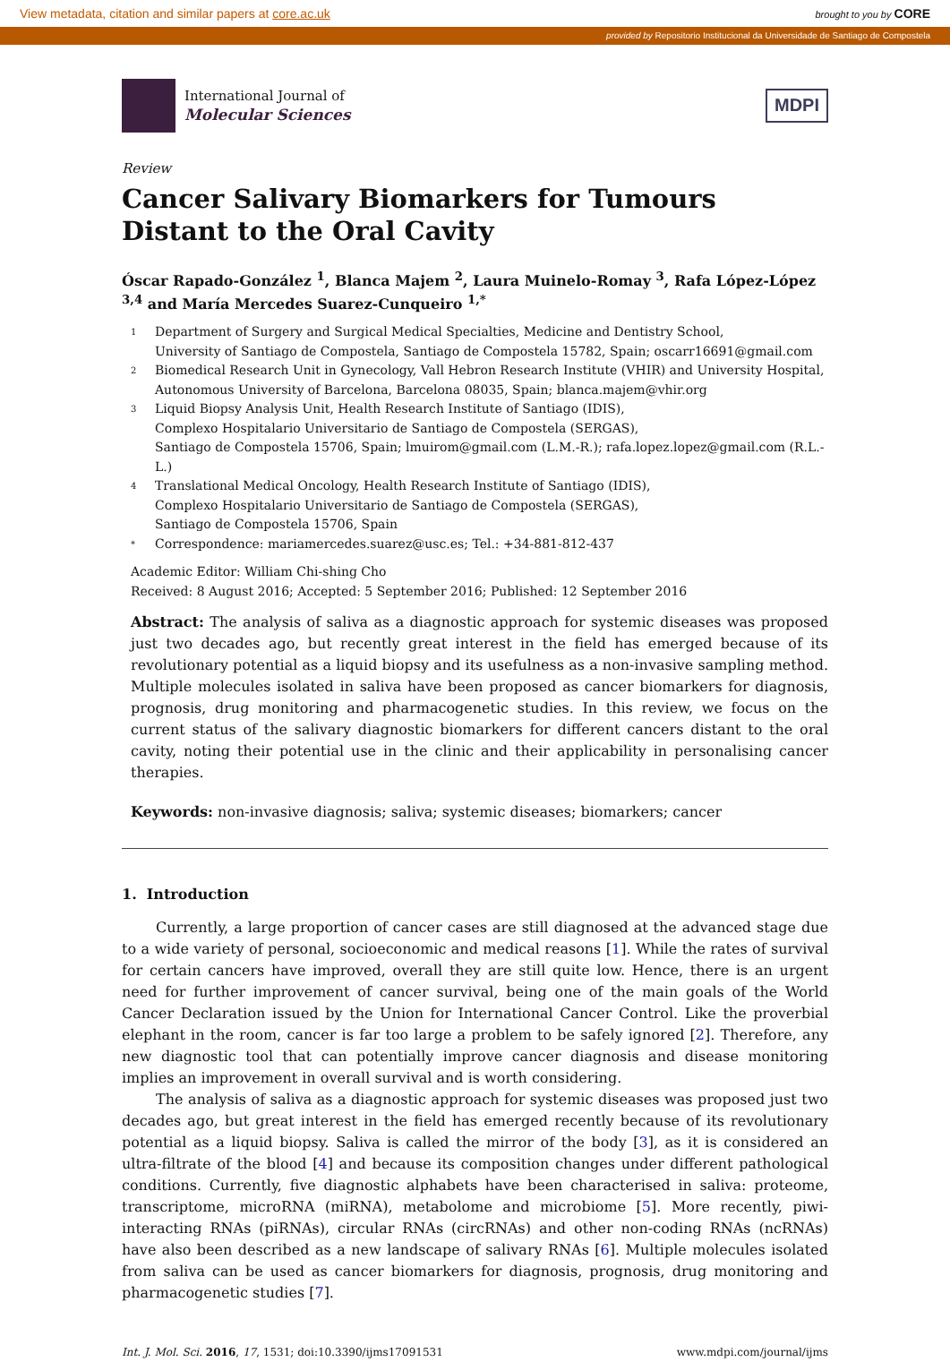View metadata, citation and similar papers at core.ac.uk brought to you by CORE
provided by Repositorio Institucional da Universidade de Santiago de Compostela
International Journal of
Molecular Sciences
MDPI
Review
Cancer Salivary Biomarkers for Tumours Distant to the Oral Cavity
Óscar Rapado-González <sup>1</sup>, Blanca Majem <sup>2</sup>, Laura Muinelo-Romay <sup>3</sup>, Rafa López-López <sup>3,4</sup> and María Mercedes Suarez-Cunqueiro <sup>1,*</sup>
1 Department of Surgery and Surgical Medical Specialties, Medicine and Dentistry School,
University of Santiago de Compostela, Santiago de Compostela 15782, Spain; oscarr16691@gmail.com
2 Biomedical Research Unit in Gynecology, Vall Hebron Research Institute (VHIR) and University Hospital,
Autonomous University of Barcelona, Barcelona 08035, Spain; blanca.majem@vhir.org
3 Liquid Biopsy Analysis Unit, Health Research Institute of Santiago (IDIS),
Complexo Hospitalario Universitario de Santiago de Compostela (SERGAS),
Santiago de Compostela 15706, Spain; lmuirom@gmail.com (L.M.-R.); rafa.lopez.lopez@gmail.com (R.L.-L.)
4 Translational Medical Oncology, Health Research Institute of Santiago (IDIS),
Complexo Hospitalario Universitario de Santiago de Compostela (SERGAS),
Santiago de Compostela 15706, Spain
* Correspondence: mariamercedes.suarez@usc.es; Tel.: +34-881-812-437
Academic Editor: William Chi-shing Cho
Received: 8 August 2016; Accepted: 5 September 2016; Published: 12 September 2016
Abstract: The analysis of saliva as a diagnostic approach for systemic diseases was proposed just two decades ago, but recently great interest in the field has emerged because of its revolutionary potential as a liquid biopsy and its usefulness as a non-invasive sampling method. Multiple molecules isolated in saliva have been proposed as cancer biomarkers for diagnosis, prognosis, drug monitoring and pharmacogenetic studies. In this review, we focus on the current status of the salivary diagnostic biomarkers for different cancers distant to the oral cavity, noting their potential use in the clinic and their applicability in personalising cancer therapies.
Keywords: non-invasive diagnosis; saliva; systemic diseases; biomarkers; cancer
1. Introduction
Currently, a large proportion of cancer cases are still diagnosed at the advanced stage due to a wide variety of personal, socioeconomic and medical reasons [1]. While the rates of survival for certain cancers have improved, overall they are still quite low. Hence, there is an urgent need for further improvement of cancer survival, being one of the main goals of the World Cancer Declaration issued by the Union for International Cancer Control. Like the proverbial elephant in the room, cancer is far too large a problem to be safely ignored [2]. Therefore, any new diagnostic tool that can potentially improve cancer diagnosis and disease monitoring implies an improvement in overall survival and is worth considering.
The analysis of saliva as a diagnostic approach for systemic diseases was proposed just two decades ago, but great interest in the field has emerged recently because of its revolutionary potential as a liquid biopsy. Saliva is called the mirror of the body [3], as it is considered an ultra-filtrate of the blood [4] and because its composition changes under different pathological conditions. Currently, five diagnostic alphabets have been characterised in saliva: proteome, transcriptome, microRNA (miRNA), metabolome and microbiome [5]. More recently, piwi-interacting RNAs (piRNAs), circular RNAs (circRNAs) and other non-coding RNAs (ncRNAs) have also been described as a new landscape of salivary RNAs [6]. Multiple molecules isolated from saliva can be used as cancer biomarkers for diagnosis, prognosis, drug monitoring and pharmacogenetic studies [7].
Int. J. Mol. Sci. 2016, 17, 1531; doi:10.3390/ijms17091531 www.mdpi.com/journal/ijms